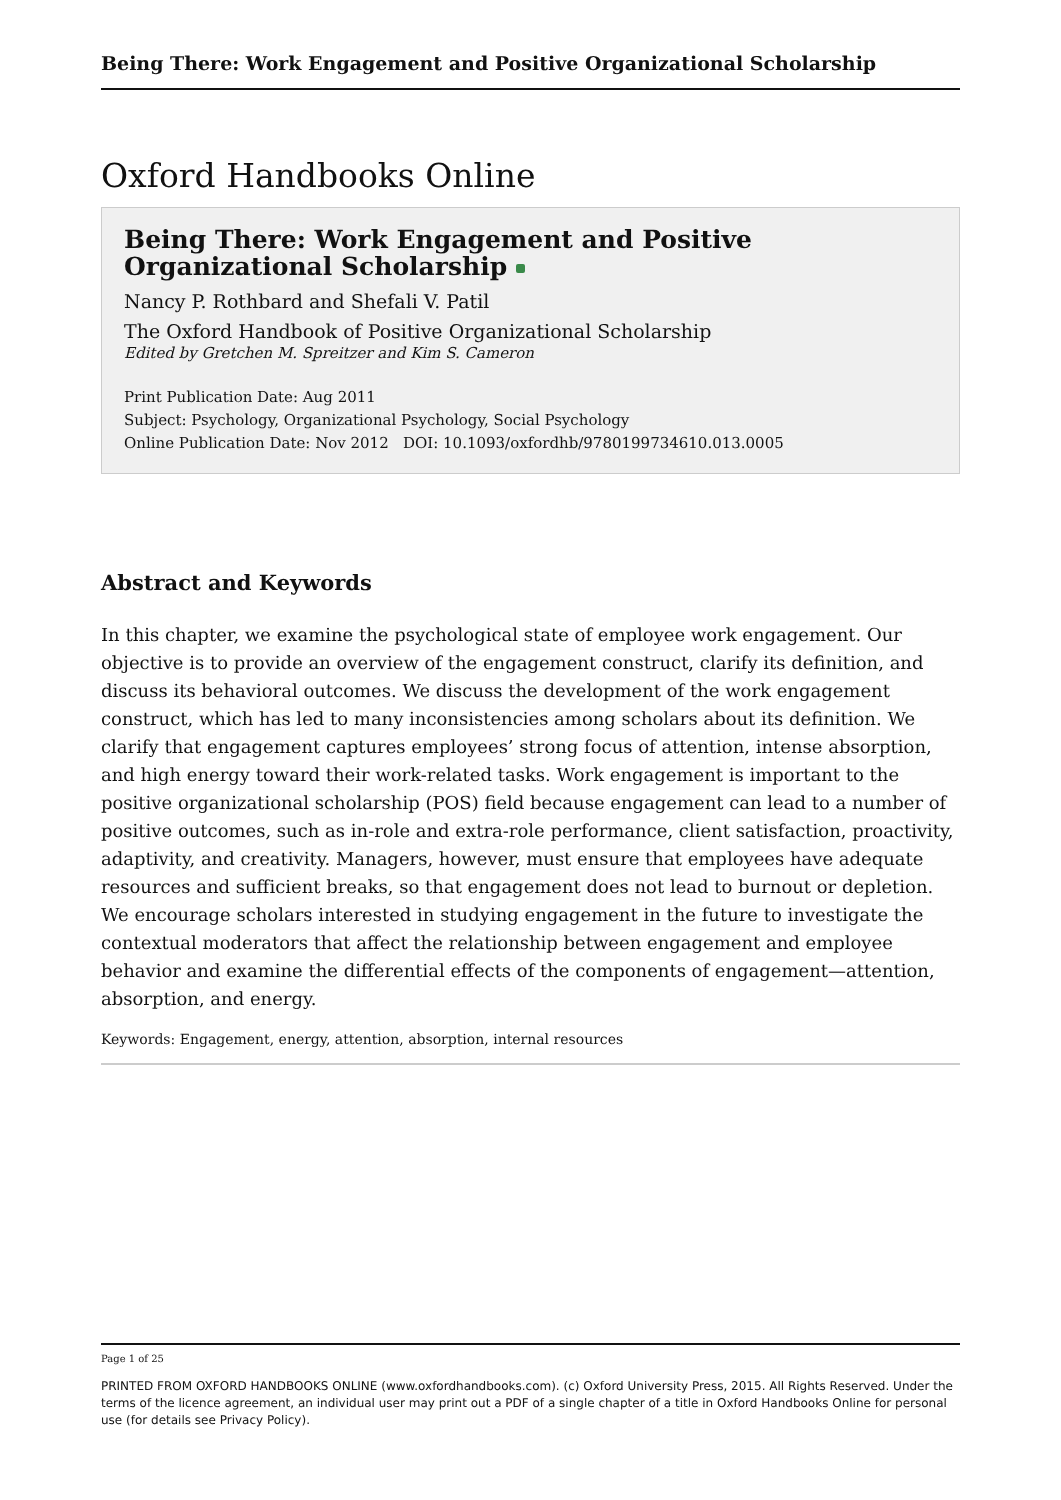Being There: Work Engagement and Positive Organizational Scholarship
Oxford Handbooks Online
Being There: Work Engagement and Positive Organizational Scholarship
Nancy P. Rothbard and Shefali V. Patil
The Oxford Handbook of Positive Organizational Scholarship
Edited by Gretchen M. Spreitzer and Kim S. Cameron
Print Publication Date: Aug 2011
Subject: Psychology, Organizational Psychology, Social Psychology
Online Publication Date: Nov 2012 DOI: 10.1093/oxfordhb/9780199734610.013.0005
Abstract and Keywords
In this chapter, we examine the psychological state of employee work engagement. Our objective is to provide an overview of the engagement construct, clarify its definition, and discuss its behavioral outcomes. We discuss the development of the work engagement construct, which has led to many inconsistencies among scholars about its definition. We clarify that engagement captures employees’ strong focus of attention, intense absorption, and high energy toward their work-related tasks. Work engagement is important to the positive organizational scholarship (POS) field because engagement can lead to a number of positive outcomes, such as in-role and extra-role performance, client satisfaction, proactivity, adaptivity, and creativity. Managers, however, must ensure that employees have adequate resources and sufficient breaks, so that engagement does not lead to burnout or depletion. We encourage scholars interested in studying engagement in the future to investigate the contextual moderators that affect the relationship between engagement and employee behavior and examine the differential effects of the components of engagement—attention, absorption, and energy.
Keywords: Engagement, energy, attention, absorption, internal resources
Page 1 of 25
PRINTED FROM OXFORD HANDBOOKS ONLINE (www.oxfordhandbooks.com). (c) Oxford University Press, 2015. All Rights Reserved. Under the terms of the licence agreement, an individual user may print out a PDF of a single chapter of a title in Oxford Handbooks Online for personal use (for details see Privacy Policy).